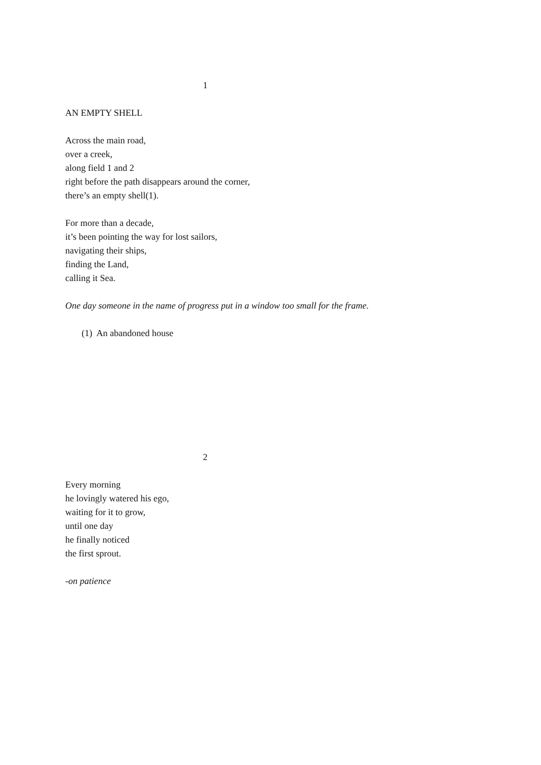1
AN EMPTY SHELL
Across the main road,
over a creek,
along field 1 and 2
right before the path disappears around the corner,
there’s an empty shell(1).
For more than a decade,
it’s been pointing the way for lost sailors,
navigating their ships,
finding the Land,
calling it Sea.
One day someone in the name of progress put in a window too small for the frame.
(1) An abandoned house
2
Every morning
he lovingly watered his ego,
waiting for it to grow,
until one day
he finally noticed
the first sprout.
-on patience